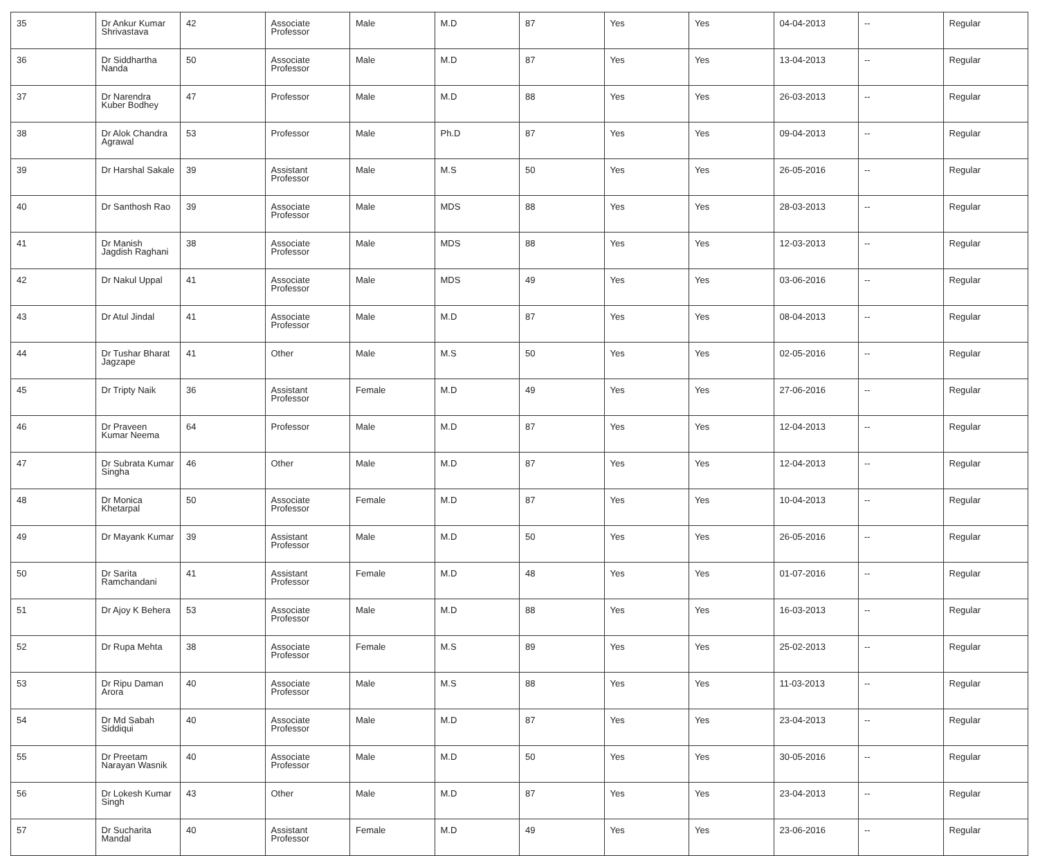| 35 | Dr Ankur Kumar Shrivastava | 42 | Associate Professor | Male | M.D | 87 | Yes | Yes | 04-04-2013 | -- | Regular |
| 36 | Dr Siddhartha Nanda | 50 | Associate Professor | Male | M.D | 87 | Yes | Yes | 13-04-2013 | -- | Regular |
| 37 | Dr Narendra Kuber Bodhey | 47 | Professor | Male | M.D | 88 | Yes | Yes | 26-03-2013 | -- | Regular |
| 38 | Dr Alok Chandra Agrawal | 53 | Professor | Male | Ph.D | 87 | Yes | Yes | 09-04-2013 | -- | Regular |
| 39 | Dr Harshal Sakale | 39 | Assistant Professor | Male | M.S | 50 | Yes | Yes | 26-05-2016 | -- | Regular |
| 40 | Dr Santhosh Rao | 39 | Associate Professor | Male | MDS | 88 | Yes | Yes | 28-03-2013 | -- | Regular |
| 41 | Dr Manish Jagdish Raghani | 38 | Associate Professor | Male | MDS | 88 | Yes | Yes | 12-03-2013 | -- | Regular |
| 42 | Dr Nakul Uppal | 41 | Associate Professor | Male | MDS | 49 | Yes | Yes | 03-06-2016 | -- | Regular |
| 43 | Dr Atul Jindal | 41 | Associate Professor | Male | M.D | 87 | Yes | Yes | 08-04-2013 | -- | Regular |
| 44 | Dr Tushar Bharat Jagzape | 41 | Other | Male | M.S | 50 | Yes | Yes | 02-05-2016 | -- | Regular |
| 45 | Dr Tripty Naik | 36 | Assistant Professor | Female | M.D | 49 | Yes | Yes | 27-06-2016 | -- | Regular |
| 46 | Dr Praveen Kumar Neema | 64 | Professor | Male | M.D | 87 | Yes | Yes | 12-04-2013 | -- | Regular |
| 47 | Dr Subrata Kumar Singha | 46 | Other | Male | M.D | 87 | Yes | Yes | 12-04-2013 | -- | Regular |
| 48 | Dr Monica Khetarpal | 50 | Associate Professor | Female | M.D | 87 | Yes | Yes | 10-04-2013 | -- | Regular |
| 49 | Dr Mayank Kumar | 39 | Assistant Professor | Male | M.D | 50 | Yes | Yes | 26-05-2016 | -- | Regular |
| 50 | Dr Sarita Ramchandani | 41 | Assistant Professor | Female | M.D | 48 | Yes | Yes | 01-07-2016 | -- | Regular |
| 51 | Dr Ajoy K Behera | 53 | Associate Professor | Male | M.D | 88 | Yes | Yes | 16-03-2013 | -- | Regular |
| 52 | Dr Rupa Mehta | 38 | Associate Professor | Female | M.S | 89 | Yes | Yes | 25-02-2013 | -- | Regular |
| 53 | Dr Ripu Daman Arora | 40 | Associate Professor | Male | M.S | 88 | Yes | Yes | 11-03-2013 | -- | Regular |
| 54 | Dr Md Sabah Siddiqui | 40 | Associate Professor | Male | M.D | 87 | Yes | Yes | 23-04-2013 | -- | Regular |
| 55 | Dr Preetam Narayan Wasnik | 40 | Associate Professor | Male | M.D | 50 | Yes | Yes | 30-05-2016 | -- | Regular |
| 56 | Dr Lokesh Kumar Singh | 43 | Other | Male | M.D | 87 | Yes | Yes | 23-04-2013 | -- | Regular |
| 57 | Dr Sucharita Mandal | 40 | Assistant Professor | Female | M.D | 49 | Yes | Yes | 23-06-2016 | -- | Regular |